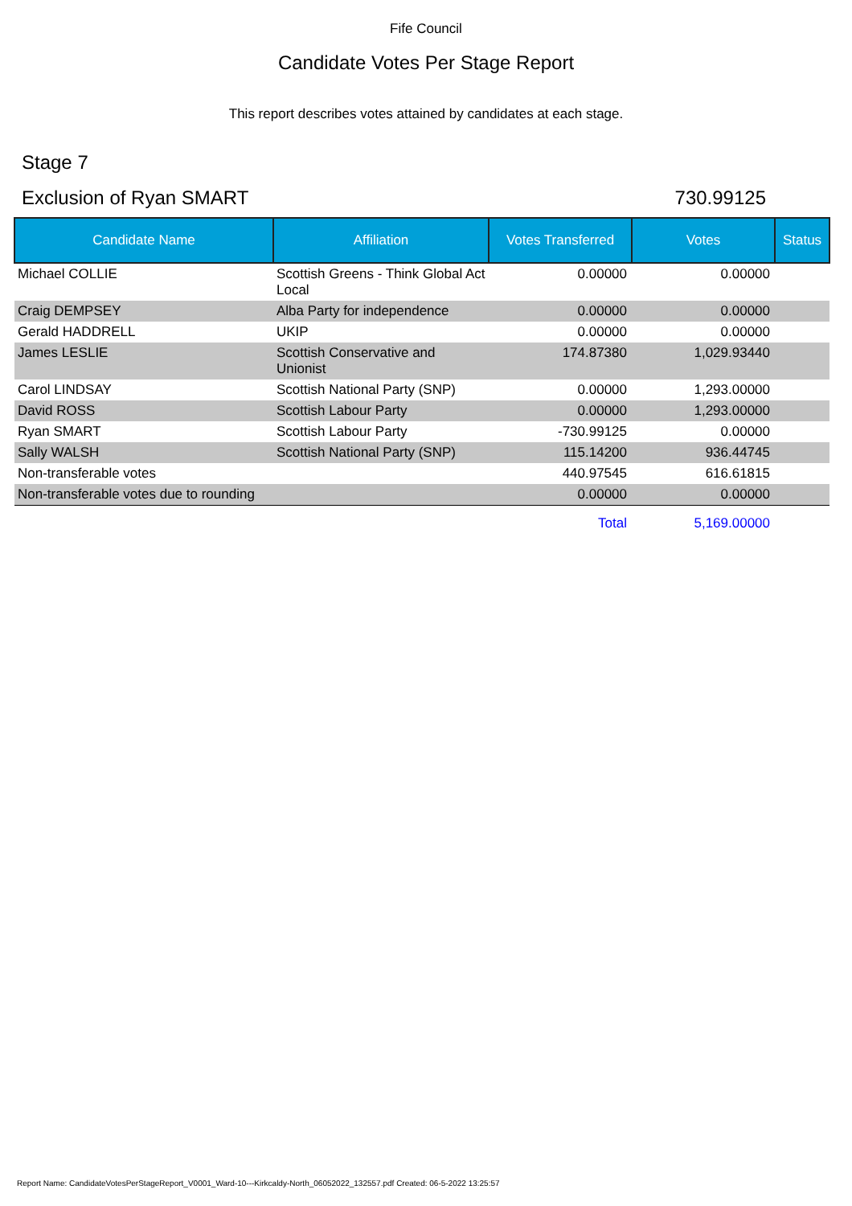Fife Council
Candidate Votes Per Stage Report
This report describes votes attained by candidates at each stage.
Stage 7
Exclusion of Ryan SMART 730.99125
| Candidate Name | Affiliation | Votes Transferred | Votes | Status |
| --- | --- | --- | --- | --- |
| Michael COLLIE | Scottish Greens - Think Global Act Local | 0.00000 | 0.00000 | |
| Craig DEMPSEY | Alba Party for independence | 0.00000 | 0.00000 | |
| Gerald HADDRELL | UKIP | 0.00000 | 0.00000 | |
| James LESLIE | Scottish Conservative and Unionist | 174.87380 | 1,029.93440 | |
| Carol LINDSAY | Scottish National Party (SNP) | 0.00000 | 1,293.00000 | |
| David ROSS | Scottish Labour Party | 0.00000 | 1,293.00000 | |
| Ryan SMART | Scottish Labour Party | -730.99125 | 0.00000 | |
| Sally WALSH | Scottish National Party (SNP) | 115.14200 | 936.44745 | |
| Non-transferable votes | | 440.97545 | 616.61815 | |
| Non-transferable votes due to rounding | | 0.00000 | 0.00000 | |
| | | Total | 5,169.00000 | |
Report Name: CandidateVotesPerStageReport_V0001_Ward-10---Kirkcaldy-North_06052022_132557.pdf Created: 06-5-2022 13:25:57